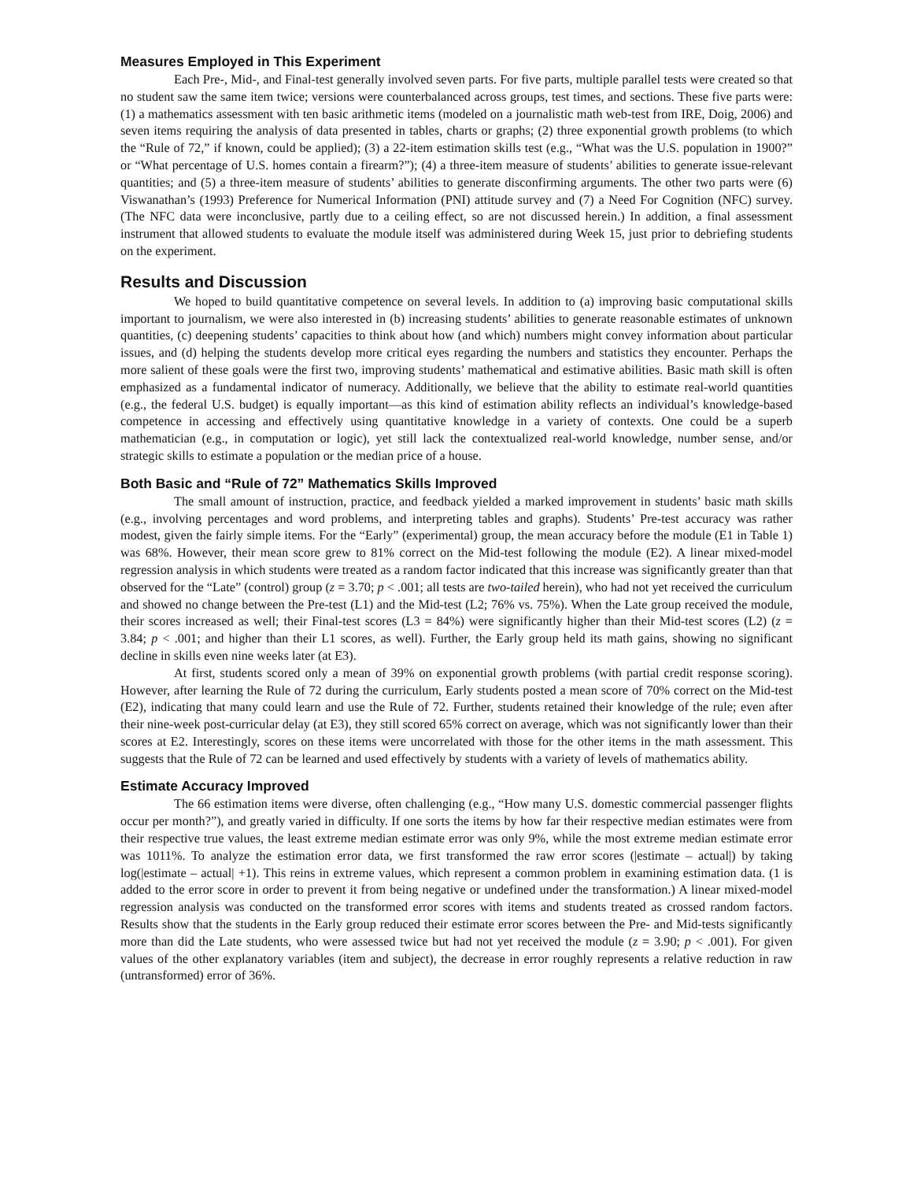Measures Employed in This Experiment
Each Pre-, Mid-, and Final-test generally involved seven parts. For five parts, multiple parallel tests were created so that no student saw the same item twice; versions were counterbalanced across groups, test times, and sections. These five parts were: (1) a mathematics assessment with ten basic arithmetic items (modeled on a journalistic math web-test from IRE, Doig, 2006) and seven items requiring the analysis of data presented in tables, charts or graphs; (2) three exponential growth problems (to which the “Rule of 72,” if known, could be applied); (3) a 22-item estimation skills test (e.g., “What was the U.S. population in 1900?” or “What percentage of U.S. homes contain a firearm?”); (4) a three-item measure of students’ abilities to generate issue-relevant quantities; and (5) a three-item measure of students’ abilities to generate disconfirming arguments. The other two parts were (6) Viswanathan’s (1993) Preference for Numerical Information (PNI) attitude survey and (7) a Need For Cognition (NFC) survey. (The NFC data were inconclusive, partly due to a ceiling effect, so are not discussed herein.) In addition, a final assessment instrument that allowed students to evaluate the module itself was administered during Week 15, just prior to debriefing students on the experiment.
Results and Discussion
We hoped to build quantitative competence on several levels. In addition to (a) improving basic computational skills important to journalism, we were also interested in (b) increasing students’ abilities to generate reasonable estimates of unknown quantities, (c) deepening students’ capacities to think about how (and which) numbers might convey information about particular issues, and (d) helping the students develop more critical eyes regarding the numbers and statistics they encounter. Perhaps the more salient of these goals were the first two, improving students’ mathematical and estimative abilities. Basic math skill is often emphasized as a fundamental indicator of numeracy. Additionally, we believe that the ability to estimate real-world quantities (e.g., the federal U.S. budget) is equally important—as this kind of estimation ability reflects an individual’s knowledge-based competence in accessing and effectively using quantitative knowledge in a variety of contexts. One could be a superb mathematician (e.g., in computation or logic), yet still lack the contextualized real-world knowledge, number sense, and/or strategic skills to estimate a population or the median price of a house.
Both Basic and “Rule of 72” Mathematics Skills Improved
The small amount of instruction, practice, and feedback yielded a marked improvement in students’ basic math skills (e.g., involving percentages and word problems, and interpreting tables and graphs). Students’ Pre-test accuracy was rather modest, given the fairly simple items. For the “Early” (experimental) group, the mean accuracy before the module (E1 in Table 1) was 68%. However, their mean score grew to 81% correct on the Mid-test following the module (E2). A linear mixed-model regression analysis in which students were treated as a random factor indicated that this increase was significantly greater than that observed for the “Late” (control) group (z = 3.70; p < .001; all tests are two-tailed herein), who had not yet received the curriculum and showed no change between the Pre-test (L1) and the Mid-test (L2; 76% vs. 75%). When the Late group received the module, their scores increased as well; their Final-test scores (L3 = 84%) were significantly higher than their Mid-test scores (L2) (z = 3.84; p < .001; and higher than their L1 scores, as well). Further, the Early group held its math gains, showing no significant decline in skills even nine weeks later (at E3).
At first, students scored only a mean of 39% on exponential growth problems (with partial credit response scoring). However, after learning the Rule of 72 during the curriculum, Early students posted a mean score of 70% correct on the Mid-test (E2), indicating that many could learn and use the Rule of 72. Further, students retained their knowledge of the rule; even after their nine-week post-curricular delay (at E3), they still scored 65% correct on average, which was not significantly lower than their scores at E2. Interestingly, scores on these items were uncorrelated with those for the other items in the math assessment. This suggests that the Rule of 72 can be learned and used effectively by students with a variety of levels of mathematics ability.
Estimate Accuracy Improved
The 66 estimation items were diverse, often challenging (e.g., “How many U.S. domestic commercial passenger flights occur per month?”), and greatly varied in difficulty. If one sorts the items by how far their respective median estimates were from their respective true values, the least extreme median estimate error was only 9%, while the most extreme median estimate error was 1011%. To analyze the estimation error data, we first transformed the raw error scores (|estimate – actual|) by taking log(|estimate – actual| +1). This reins in extreme values, which represent a common problem in examining estimation data. (1 is added to the error score in order to prevent it from being negative or undefined under the transformation.) A linear mixed-model regression analysis was conducted on the transformed error scores with items and students treated as crossed random factors. Results show that the students in the Early group reduced their estimate error scores between the Pre- and Mid-tests significantly more than did the Late students, who were assessed twice but had not yet received the module (z = 3.90; p < .001). For given values of the other explanatory variables (item and subject), the decrease in error roughly represents a relative reduction in raw (untransformed) error of 36%.